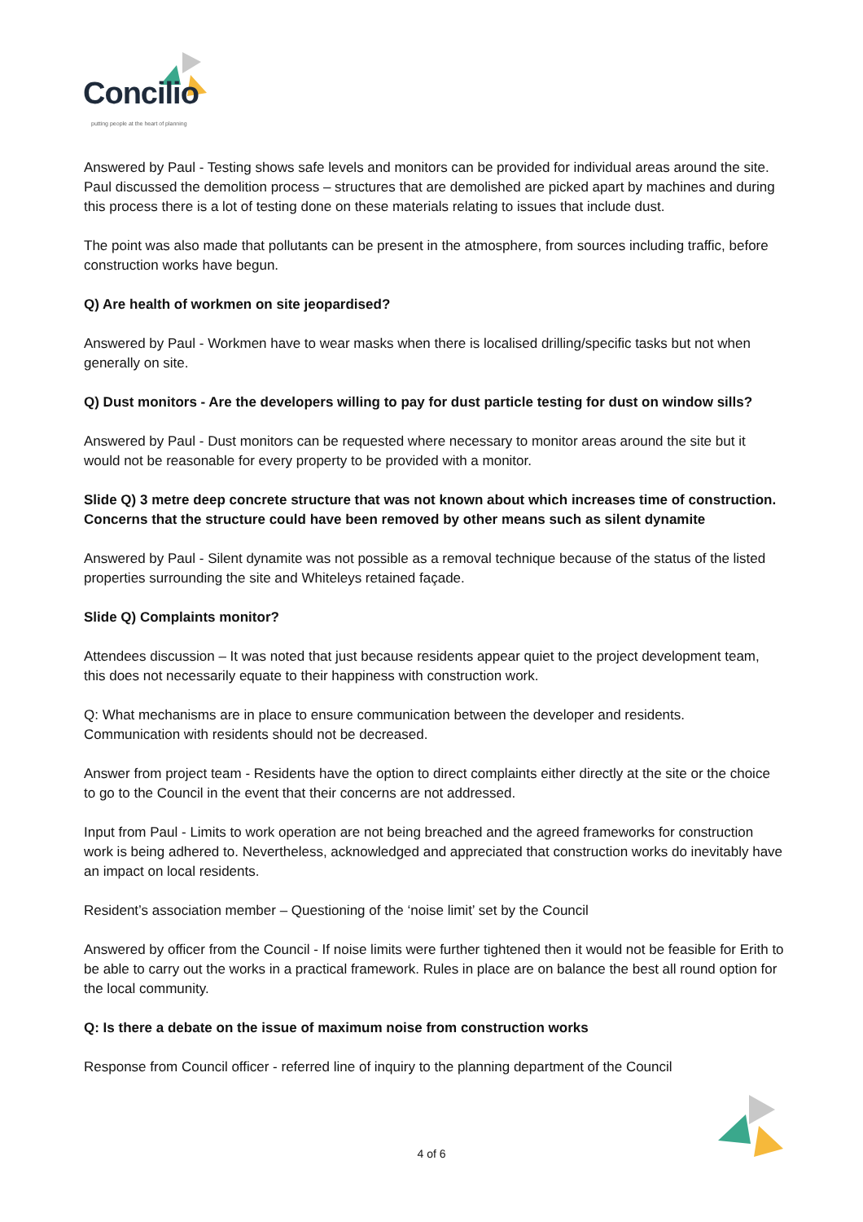Concilio
putting people at the heart of planning
Answered by Paul - Testing shows safe levels and monitors can be provided for individual areas around the site. Paul discussed the demolition process – structures that are demolished are picked apart by machines and during this process there is a lot of testing done on these materials relating to issues that include dust.
The point was also made that pollutants can be present in the atmosphere, from sources including traffic, before construction works have begun.
Q) Are health of workmen on site jeopardised?
Answered by Paul - Workmen have to wear masks when there is localised drilling/specific tasks but not when generally on site.
Q) Dust monitors - Are the developers willing to pay for dust particle testing for dust on window sills?
Answered by Paul - Dust monitors can be requested where necessary to monitor areas around the site but it would not be reasonable for every property to be provided with a monitor.
Slide Q) 3 metre deep concrete structure that was not known about which increases time of construction. Concerns that the structure could have been removed by other means such as silent dynamite
Answered by Paul - Silent dynamite was not possible as a removal technique because of the status of the listed properties surrounding the site and Whiteleys retained façade.
Slide Q) Complaints monitor?
Attendees discussion – It was noted that just because residents appear quiet to the project development team, this does not necessarily equate to their happiness with construction work.
Q: What mechanisms are in place to ensure communication between the developer and residents. Communication with residents should not be decreased.
Answer from project team - Residents have the option to direct complaints either directly at the site or the choice to go to the Council in the event that their concerns are not addressed.
Input from Paul - Limits to work operation are not being breached and the agreed frameworks for construction work is being adhered to. Nevertheless, acknowledged and appreciated that construction works do inevitably have an impact on local residents.
Resident’s association member – Questioning of the ‘noise limit’ set by the Council
Answered by officer from the Council - If noise limits were further tightened then it would not be feasible for Erith to be able to carry out the works in a practical framework. Rules in place are on balance the best all round option for the local community.
Q: Is there a debate on the issue of maximum noise from construction works
Response from Council officer - referred line of inquiry to the planning department of the Council
4 of 6